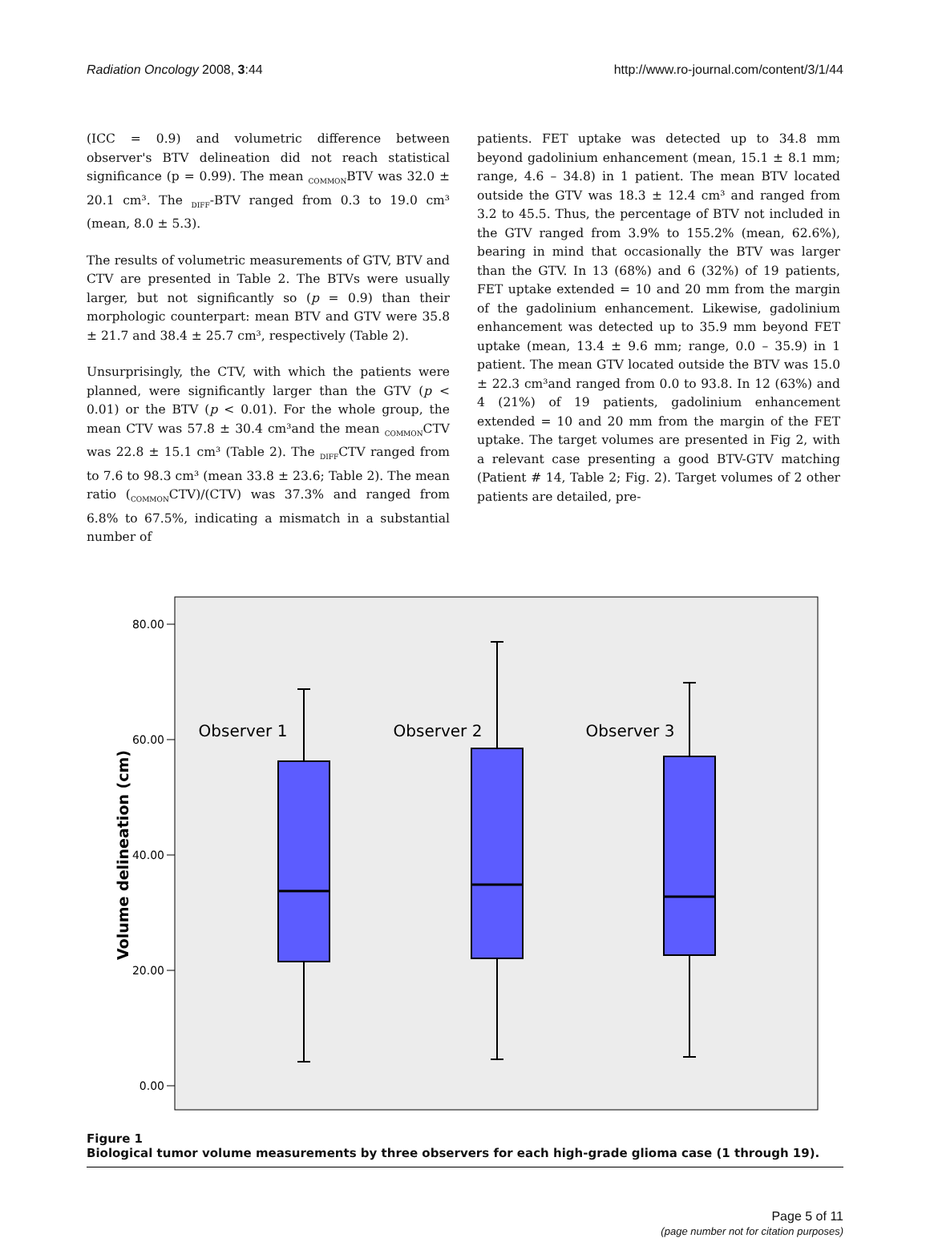Radiation Oncology 2008, 3:44 http://www.ro-journal.com/content/3/1/44
(ICC = 0.9) and volumetric difference between observer's BTV delineation did not reach statistical significance (p = 0.99). The mean <sub>COMMON</sub>BTV was 32.0 ± 20.1 cm³. The <sub>DIFF</sub>-BTV ranged from 0.3 to 19.0 cm³ (mean, 8.0 ± 5.3).
The results of volumetric measurements of GTV, BTV and CTV are presented in Table 2. The BTVs were usually larger, but not significantly so (p = 0.9) than their morphologic counterpart: mean BTV and GTV were 35.8 ± 21.7 and 38.4 ± 25.7 cm³, respectively (Table 2).
Unsurprisingly, the CTV, with which the patients were planned, were significantly larger than the GTV (p < 0.01) or the BTV (p < 0.01). For the whole group, the mean CTV was 57.8 ± 30.4 cm³and the mean <sub>COMMON</sub>CTV was 22.8 ± 15.1 cm³ (Table 2). The <sub>DIFF</sub>CTV ranged from to 7.6 to 98.3 cm³ (mean 33.8 ± 23.6; Table 2). The mean ratio (<sub>COMMON</sub>CTV)/(CTV) was 37.3% and ranged from 6.8% to 67.5%, indicating a mismatch in a substantial number of
patients. FET uptake was detected up to 34.8 mm beyond gadolinium enhancement (mean, 15.1 ± 8.1 mm; range, 4.6 – 34.8) in 1 patient. The mean BTV located outside the GTV was 18.3 ± 12.4 cm³ and ranged from 3.2 to 45.5. Thus, the percentage of BTV not included in the GTV ranged from 3.9% to 155.2% (mean, 62.6%), bearing in mind that occasionally the BTV was larger than the GTV. In 13 (68%) and 6 (32%) of 19 patients, FET uptake extended = 10 and 20 mm from the margin of the gadolinium enhancement. Likewise, gadolinium enhancement was detected up to 35.9 mm beyond FET uptake (mean, 13.4 ± 9.6 mm; range, 0.0 – 35.9) in 1 patient. The mean GTV located outside the BTV was 15.0 ± 22.3 cm³and ranged from 0.0 to 93.8. In 12 (63%) and 4 (21%) of 19 patients, gadolinium enhancement extended = 10 and 20 mm from the margin of the FET uptake. The target volumes are presented in Fig 2, with a relevant case presenting a good BTV-GTV matching (Patient # 14, Table 2; Fig. 2). Target volumes of 2 other patients are detailed, pre-
80.00
60.00
40.00
20.00
0.00
Volume delineation (cm)
Observer 1
Observer 2
Observer 3
Figure 1
Biological tumor volume measurements by three observers for each high-grade glioma case (1 through 19).
Page 5 of 11
(page number not for citation purposes)